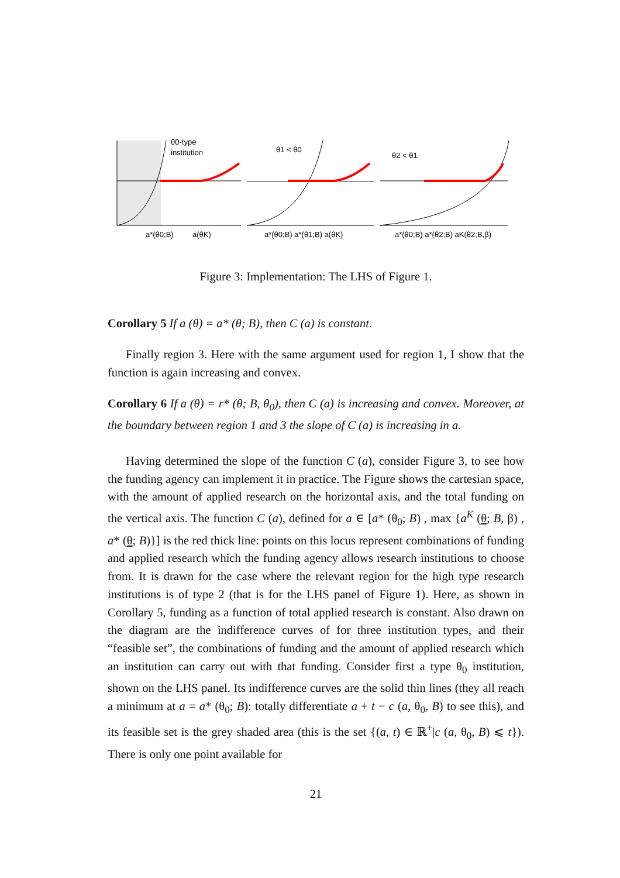θ0-type
institution
a*(θ0;B)
a(θK)
θ1 < θ0
a*(θ0;B) a*(θ1;B) a(θK)
θ2 < θ1
a*(θ0;B) a*(θ2;B) aK(θ2;B,β)
Figure 3: Implementation: The LHS of Figure 1.
Corollary 5 If a (θ) = a* (θ; B), then C (a) is constant.
Finally region 3. Here with the same argument used for region 1, I show that the function is again increasing and convex.
Corollary 6 If a (θ) = r* (θ; B, θ<sub>0</sub>), then C (a) is increasing and convex. Moreover, at the boundary between region 1 and 3 the slope of C (a) is increasing in a.
Having determined the slope of the function C (a), consider Figure 3, to see how the funding agency can implement it in practice. The Figure shows the cartesian space, with the amount of applied research on the horizontal axis, and the total funding on the vertical axis. The function C (a), defined for a ∈ [a* (θ<sub>0</sub>; B) , max {a<sup>K</sup> (θ; B, β) , a* (θ; B)}] is the red thick line: points on this locus represent combinations of funding and applied research which the funding agency allows research institutions to choose from. It is drawn for the case where the relevant region for the high type research institutions is of type 2 (that is for the LHS panel of Figure 1). Here, as shown in Corollary 5, funding as a function of total applied research is constant. Also drawn on the diagram are the indifference curves of for three institution types, and their “feasible set”, the combinations of funding and the amount of applied research which an institution can carry out with that funding. Consider first a type θ<sub>0</sub> institution, shown on the LHS panel. Its indifference curves are the solid thin lines (they all reach a minimum at a = a* (θ<sub>0</sub>; B): totally differentiate a + t − c (a, θ<sub>0</sub>, B) to see this), and its feasible set is the grey shaded area (this is the set {(a, t) ∈ ℝ<sup>+</sup>|c (a, θ<sub>0</sub>, B) ⩽ t}). There is only one point available for
21